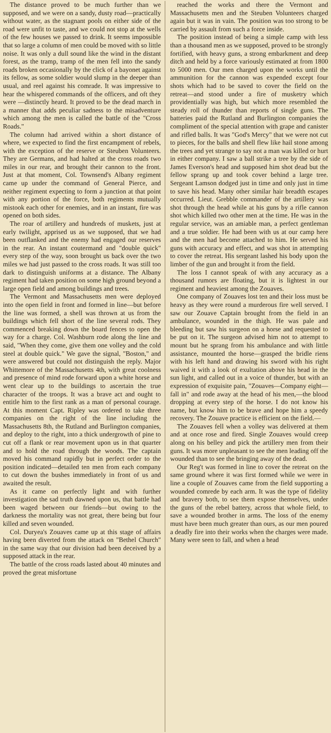The distance proved to be much further than we supposed, and we were on a sandy, dusty road—practically without water, as the stagnant pools on either side of the road were unfit to taste, and we could not stop at the wells of the few houses we passed to drink. It seems impossible that so large a column of men could be moved with so little noise. It was only a dull sound like the wind in the distant forest, as the tramp, tramp of the men fell into the sandy roads broken occasionally by the click of a bayonet against its fellow, as some soldier would slump in the deeper than usual, and reel against his comrade. It was impressive to hear the whispered commands of the officers, and oft they were —distinctly heard. It proved to be the dead march in a manner that adds peculiar sadness to the misadventure which among the men is called the battle of the "Cross Roads."
The column had arrived within a short distance of where, we expected to find the first encampment of rebels, with the exception of the reserve or Steuben Volunteers. They are Germans, and had halted at the cross roads two miles in our rear, and brought their cannon to the front. Just at that moment, Col. Townsend's Albany regiment came up under the command of General Pierce, and neither regiment expecting to form a junction at that point with any portion of the force, both regiments mutually mistook each other for enemies, and in an instant, fire was opened on both sides.
The roar of artillery and hundreds of muskets, just at early twilight, apprised us as we supposed, that we had been outflanked and the enemy had engaged our reserves in the rear. An instant coutermand and "double quick" every step of the way, soon brought us back over the two miles we had just passed to the cross roads. It was still too dark to distinguish uniforms at a distance. The Albany regiment had taken position on some high ground beyond a large open field and among buildings and trees.
The Vermont and Massachusetts men were deployed into the open field in front and formed in line—but before the line was formed, a shell was thrown at us from the buildings which fell short of the line several rods. They commenced breaking down the board fences to open the way for a charge. Col. Washburn rode along the line and said, "When they come, give them one volley and the cold steel at double quick." We gave the signal, "Boston," and were answered but could not distinguish the reply. Major Whittemore of the Massachusetts 4th, with great coolness and presence of mind rode forward upon a white horse and went clear up to the buildings to ascertain the true character of the troops. It was a brave act and ought to entitle him to the first rank as a man of personal courage. At this moment Capt. Ripley was ordered to take three companies on the right of the line including the Massachusetts 8th, the Rutland and Burlington companies, and deploy to the right, into a thick undergrowth of pine to cut off a flank or rear movement upon us in that quarter and to hold the road through the woods. The captain moved his command rapidly but in perfect order to the position indicated—detailed ten men from each company to cut down the bushes immediately in front of us and awaited the result.
As it came on perfectly light and with further investigation the sad truth dawned upon us, that battle had been waged between our friends—but owing to the darkness the mortality was not great, there being but four killed and seven wounded.
Col. Duryea's Zouaves came up at this stage of affairs having been diverted from the attack on "Bethel Church" in the same way that our division had been deceived by a supposed attack in the rear.
The battle of the cross roads lasted about 40 minutes and proved the great misfortune
reached the works and there the Vermont and Massachusetts men and the Steuben Volunteers charged again but it was in vain. The position was too strong to be carried by assault from such a force inside.
The position instead of being a simple camp with less than a thousand men as we supposed, proved to be strongly fortified, with heavy guns, a strong embarkment and deep ditch and held by a force variously estimated at from 1800 to 5000 men. Our men charged upon the works until the ammunition for the cannon was expended except four shots which had to be saved to cover the field on the retreat—and stood under a fire of musketry which providentially was high, but which more resembled the steady roll of thunder than reports of single guns. The batteries paid the Rutland and Burlington companies the compliment of the special attention with grape and canister and rifled balls. It was "God's Mercy" that we were not cut to pieces, for the balls and shell flew like hail stone among the trees and yet strange to say not a man was killed or hurt in either company. I saw a ball strike a tree by the side of James Everson's head and supposed him shot dead but the fellow sprang up and took cover behind a large tree. Sergeant Lamson dodged just in time and only just in time to save his head. Many other similar hair breadth escapes occurred. Lieut. Grebble commander of the artillery was shot through the head while at his guns by a rifle cannon shot which killed two other men at the time. He was in the regular service, was an amiable man, a perfect gentleman and a true soldier. He had been with us at our camp here and the men had become attached to him. He served his guns with accuracy and effect, and was shot in attempting to cover the retreat. His sergeant lashed his body upon the limber of the gun and brought it from the field.
The loss I cannot speak of with any accuracy as a thousand rumors are floating, but it is lightest in our regiment and heaviest among the Zouaves.
One company of Zouaves lost ten and their loss must be heavy as they were round a murderous fire well served. I saw our Zouave Captain brought from the field in an ambulance, wounded in the thigh. He was pale and bleeding but saw his surgeon on a horse and requested to be put on it. The surgeon advised him not to attempt to mount but he sprang from his ambulance and with little assistance, mounted the horse—grasped the bridle riens with his left hand and drawing his sword with his right waived it with a look of exultation above his head in the sun light, and called out in a voice of thunder, but with an expression of exquisite pain, "Zouaves—Company eight— fall in" and rode away at the head of his men,—the blood dropping at every step of the horse. I do not know his name, but know him to be brave and hope him a speedy recovery. The Zouave practice is efficient on the field.—
The Zouaves fell when a volley was delivered at them and at once rose and fired. Single Zouaves would creep along on his belley and pick the artillery men from their guns. It was more unpleasant to see the men leading off the wounded than to see the bringing away of the dead.
Our Reg't was formed in line to cover the retreat on the same ground where it was first formed while we were in line a couple of Zouaves came from the field supporting a wounded comrede by each arm. It was the type of fidelity and bravery both, to see them expose themselves, under the guns of the rebel battery, across that whole field, to save a wounded brother in arms. The loss of the enemy must have been much greater than ours, as our men poured a deadly fire into their works when the charges were made. Many were seen to fall, and when a head